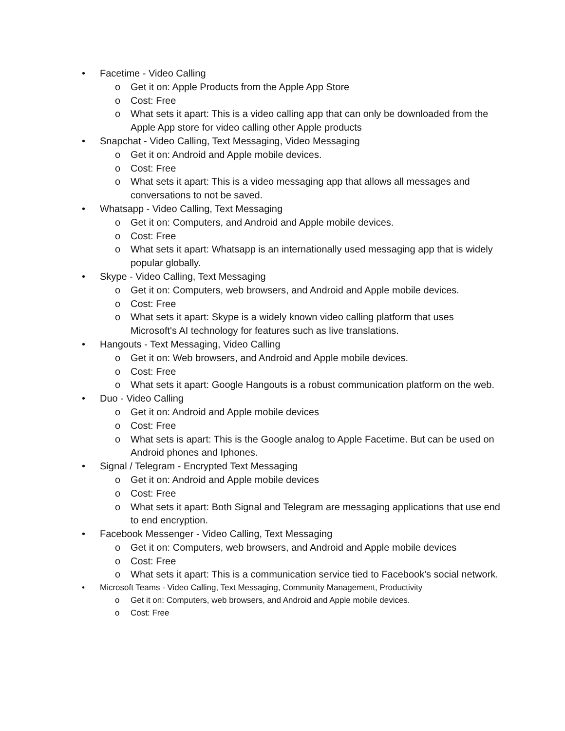• Facetime - Video Calling
o Get it on: Apple Products from the Apple App Store
o Cost: Free
o What sets it apart: This is a video calling app that can only be downloaded from the Apple App store for video calling other Apple products
• Snapchat - Video Calling, Text Messaging, Video Messaging
o Get it on: Android and Apple mobile devices.
o Cost: Free
o What sets it apart: This is a video messaging app that allows all messages and conversations to not be saved.
• Whatsapp - Video Calling, Text Messaging
o Get it on: Computers, and Android and Apple mobile devices.
o Cost: Free
o What sets it apart: Whatsapp is an internationally used messaging app that is widely popular globally.
• Skype - Video Calling, Text Messaging
o Get it on: Computers, web browsers, and Android and Apple mobile devices.
o Cost: Free
o What sets it apart: Skype is a widely known video calling platform that uses Microsoft's AI technology for features such as live translations.
• Hangouts - Text Messaging, Video Calling
o Get it on: Web browsers, and Android and Apple mobile devices.
o Cost: Free
o What sets it apart: Google Hangouts is a robust communication platform on the web.
• Duo - Video Calling
o Get it on: Android and Apple mobile devices
o Cost: Free
o What sets is apart: This is the Google analog to Apple Facetime. But can be used on Android phones and Iphones.
• Signal / Telegram - Encrypted Text Messaging
o Get it on: Android and Apple mobile devices
o Cost: Free
o What sets it apart: Both Signal and Telegram are messaging applications that use end to end encryption.
• Facebook Messenger - Video Calling, Text Messaging
o Get it on: Computers, web browsers, and Android and Apple mobile devices
o Cost: Free
o What sets it apart: This is a communication service tied to Facebook's social network.
• Microsoft Teams - Video Calling, Text Messaging, Community Management, Productivity
o Get it on: Computers, web browsers, and Android and Apple mobile devices.
o Cost: Free